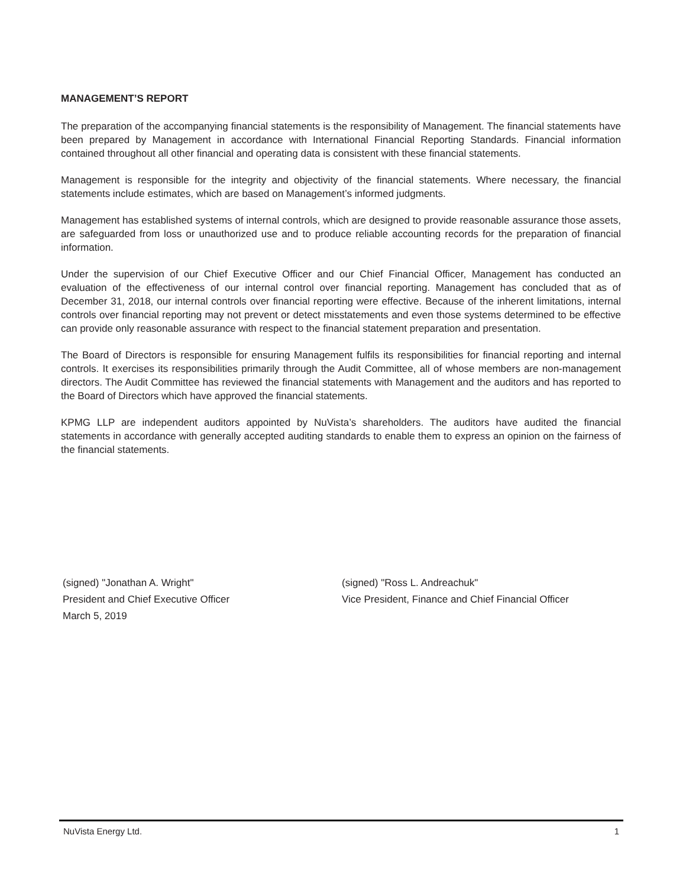MANAGEMENT’S REPORT
The preparation of the accompanying financial statements is the responsibility of Management. The financial statements have been prepared by Management in accordance with International Financial Reporting Standards. Financial information contained throughout all other financial and operating data is consistent with these financial statements.
Management is responsible for the integrity and objectivity of the financial statements. Where necessary, the financial statements include estimates, which are based on Management’s informed judgments.
Management has established systems of internal controls, which are designed to provide reasonable assurance those assets, are safeguarded from loss or unauthorized use and to produce reliable accounting records for the preparation of financial information.
Under the supervision of our Chief Executive Officer and our Chief Financial Officer, Management has conducted an evaluation of the effectiveness of our internal control over financial reporting. Management has concluded that as of December 31, 2018, our internal controls over financial reporting were effective. Because of the inherent limitations, internal controls over financial reporting may not prevent or detect misstatements and even those systems determined to be effective can provide only reasonable assurance with respect to the financial statement preparation and presentation.
The Board of Directors is responsible for ensuring Management fulfils its responsibilities for financial reporting and internal controls. It exercises its responsibilities primarily through the Audit Committee, all of whose members are non-management directors. The Audit Committee has reviewed the financial statements with Management and the auditors and has reported to the Board of Directors which have approved the financial statements.
KPMG LLP are independent auditors appointed by NuVista’s shareholders. The auditors have audited the financial statements in accordance with generally accepted auditing standards to enable them to express an opinion on the fairness of the financial statements.
(signed) "Jonathan A. Wright"
President and Chief Executive Officer
March 5, 2019
(signed) "Ross L. Andreachuk"
Vice President, Finance and Chief Financial Officer
NuVista Energy Ltd. 1